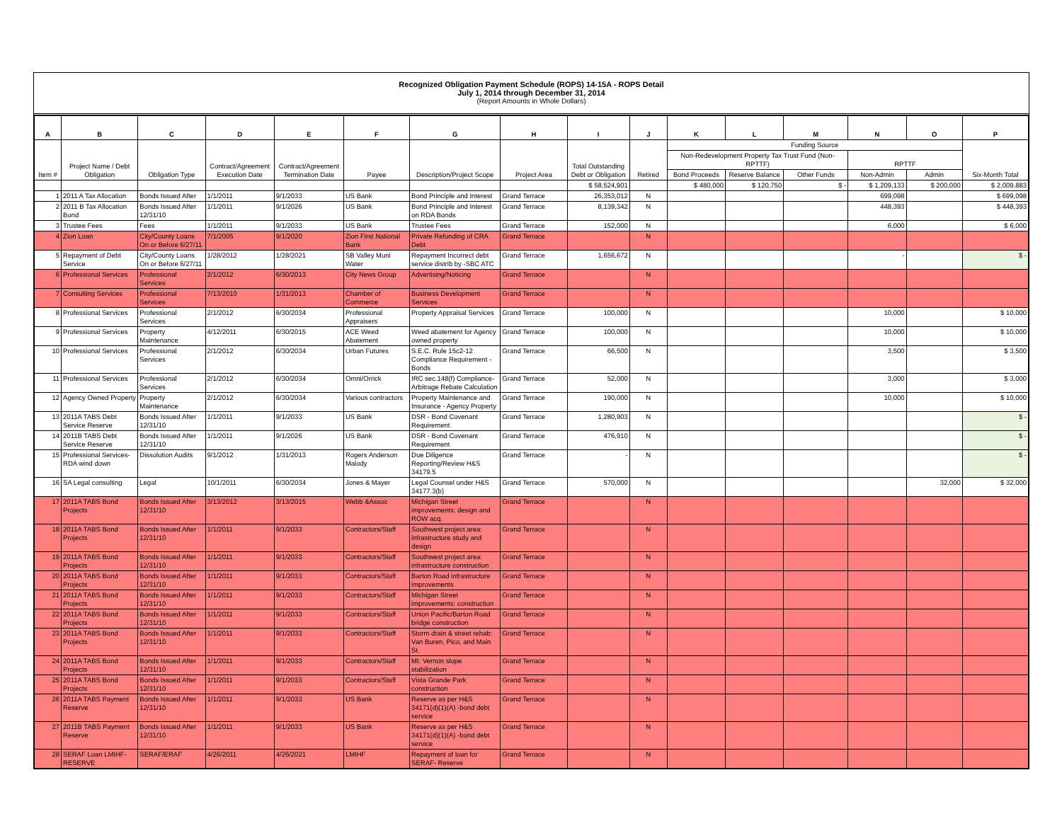Recognized Obligation Payment Schedule (ROPS) 14-15A - ROPS Detail
July 1, 2014 through December 31, 2014
(Report Amounts in Whole Dollars)
| A | B | C | D | E | F | G | H | I | J | K | L | M | N | O | P |
| --- | --- | --- | --- | --- | --- | --- | --- | --- | --- | --- | --- | --- | --- | --- | --- |
| Item # | Project Name / Debt Obligation | Obligation Type | Contract/Agreement Execution Date | Contract/Agreement Termination Date | Payee | Description/Project Scope | Project Area | Total Outstanding Debt or Obligation | Retired | Funding Source | | | | | Six-Month Total |
| | | | | | | | | | | Non-Redevelopment Property Tax Trust Fund (Non-RPTTF) | | | RPTTF | | |
| | | | | | | | | | | Bond Proceeds | Reserve Balance | Other Funds | Non-Admin | Admin | |
| | | | | | | | | $ 58,524,901 | | $ 480,000 | $ 120,750 | $ - | $ 1,209,133 | $ 200,000 | $ 2,009,883 |
| 1 | 2011 A Tax Allocation | Bonds Issued After | 1/1/2011 | 9/1/2033 | US Bank | Bond Principle and Interest | Grand Terrace | 26,353,012 | N | | | | 699,098 | | $ 699,098 |
| 2 | 2011 B Tax Allocation Bond | Bonds Issued After 12/31/10 | 1/1/2011 | 9/1/2026 | US Bank | Bond Principle and Interest on RDA Bonds | Grand Terrace | 8,139,342 | N | | | | 448,393 | | $ 448,393 |
| 3 | Trustee Fees | Fees | 1/1/2011 | 9/1/2033 | US Bank | Trustee Fees | Grand Terrace | 152,000 | N | | | | 6,000 | | $ 6,000 |
| 4 | Zion Loan | City/County Loans On or Before 6/27/11 | 7/1/2005 | 9/1/2020 | Zion First National Bank | Private Refunding of CRA Debt | Grand Terrace | | N | | | | | | |
| 5 | Repayment of Debt Service | City/County Loans On or Before 6/27/11 | 1/28/2012 | 1/28/2021 | SB Valley Muni Water | Repayment Incorrect debt service distrib by -SBC ATC | Grand Terrace | 1,656,672 | N | | | | - | | $ - |
| 6 | Professional Services | Professional Services | 2/1/2012 | 6/30/2013 | City News Group | Advertising/Noticing | Grand Terrace | | N | | | | | | |
| 7 | Consulting Services | Professional Services | 7/13/2010 | 1/31/2013 | Chamber of Commerce | Business Development Services | Grand Terrace | | N | | | | | | |
| 8 | Professional Services | Professional Services | 2/1/2012 | 6/30/2034 | Professional Appraisers | Property Appraisal Services | Grand Terrace | 100,000 | N | | | | 10,000 | | $ 10,000 |
| 9 | Professional Services | Property Maintenance | 4/12/2011 | 6/30/2015 | ACE Weed Abatement | Weed abatement for Agency owned property | Grand Terrace | 100,000 | N | | | | 10,000 | | $ 10,000 |
| 10 | Professional Services | Professional Services | 2/1/2012 | 6/30/2034 | Urban Futures | S.E.C. Rule 15c2-12 Compliance Requirement - Bonds | Grand Terrace | 66,500 | N | | | | 3,500 | | $ 3,500 |
| 11 | Professional Services | Professional Services | 2/1/2012 | 6/30/2034 | Omni/Orrick | IRC sec.148(f) Compliance-Arbitrage Rebate Calculation | Grand Terrace | 52,000 | N | | | | 3,000 | | $ 3,000 |
| 12 | Agency Owned Property | Property Maintenance | 2/1/2012 | 6/30/2034 | Various contractors | Property Maintenance and Insurance - Agency Property | Grand Terrace | 190,000 | N | | | | 10,000 | | $ 10,000 |
| 13 | 2011A TABS Debt Service Reserve | Bonds Issued After 12/31/10 | 1/1/2011 | 9/1/2033 | US Bank | DSR - Bond Covenant Requirement | Grand Terrace | 1,280,903 | N | | | | | | $ - |
| 14 | 2011B TABS Debt Service Reserve | Bonds Issued After 12/31/10 | 1/1/2011 | 9/1/2026 | US Bank | DSR - Bond Covenant Requirement | Grand Terrace | 476,910 | N | | | | | | $ - |
| 15 | Professional Services-RDA wind down | Dissolution Audits | 9/1/2012 | 1/31/2013 | Rogers Anderson Malody | Due Diligence Reporting/Review H&S 34179.5 | Grand Terrace | - | N | | | | | | $ - |
| 16 | SA Legal consulting | Legal | 10/1/2011 | 6/30/2034 | Jones & Mayer | Legal Counsel under H&S 34177.3(b) | Grand Terrace | 570,000 | N | | | | | 32,000 | $ 32,000 |
| 17 | 2011A TABS Bond Projects | Bonds Issued After 12/31/10 | 3/13/2012 | 3/13/2015 | Webb &Assoc | Michigan Street improvements: design and ROW acq. | Grand Terrace | | N | | | | | | |
| 18 | 2011A TABS Bond Projects | Bonds Issued After 12/31/10 | 1/1/2011 | 9/1/2033 | Contractors/Staff | Southwest project area: infrastructure study and design | Grand Terrace | | N | | | | | | |
| 19 | 2011A TABS Bond Projects | Bonds Issued After 12/31/10 | 1/1/2011 | 9/1/2033 | Contractors/Staff | Southwest project area: infrastructure construction | Grand Terrace | | N | | | | | | |
| 20 | 2011A TABS Bond Projects | Bonds Issued After 12/31/10 | 1/1/2011 | 9/1/2033 | Contractors/Staff | Barton Road infrastructure improvements | Grand Terrace | | N | | | | | | |
| 21 | 2011A TABS Bond Projects | Bonds Issued After 12/31/10 | 1/1/2011 | 9/1/2033 | Contractors/Staff | Michigan Street improvements: construction | Grand Terrace | | N | | | | | | |
| 22 | 2011A TABS Bond Projects | Bonds Issued After 12/31/10 | 1/1/2011 | 9/1/2033 | Contractors/Staff | Union Pacific/Barton Road bridge construction | Grand Terrace | | N | | | | | | |
| 23 | 2011A TABS Bond Projects | Bonds Issued After 12/31/10 | 1/1/2011 | 9/1/2033 | Contractors/Staff | Storm drain & street rehab: Van Buren, Pico, and Main St. | Grand Terrace | | N | | | | | | |
| 24 | 2011A TABS Bond Projects | Bonds Issued After 12/31/10 | 1/1/2011 | 9/1/2033 | Contractors/Staff | Mt. Vernon slope stabilization | Grand Terrace | | N | | | | | | |
| 25 | 2011A TABS Bond Projects | Bonds Issued After 12/31/10 | 1/1/2011 | 9/1/2033 | Contractors/Staff | Vista Grande Park construction | Grand Terrace | | N | | | | | | |
| 26 | 2011A TABS Payment Reserve | Bonds Issued After 12/31/10 | 1/1/2011 | 9/1/2033 | US Bank | Reserve as per H&S 34171(d)(1)(A) -bond debt service | Grand Terrace | | N | | | | | | |
| 27 | 2011B TABS Payment Reserve | Bonds Issued After 12/31/10 | 1/1/2011 | 9/1/2033 | US Bank | Reserve as per H&S 34171(d)(1)(A) -bond debt service | Grand Terrace | | N | | | | | | |
| 28 | SERAF Loan LMIHF-RESERVE | SERAF/ERAF | 4/26/2011 | 4/26/2021 | LMIHF | Repayment of loan for SERAF- Reserve | Grand Terrace | | N | | | | | | |